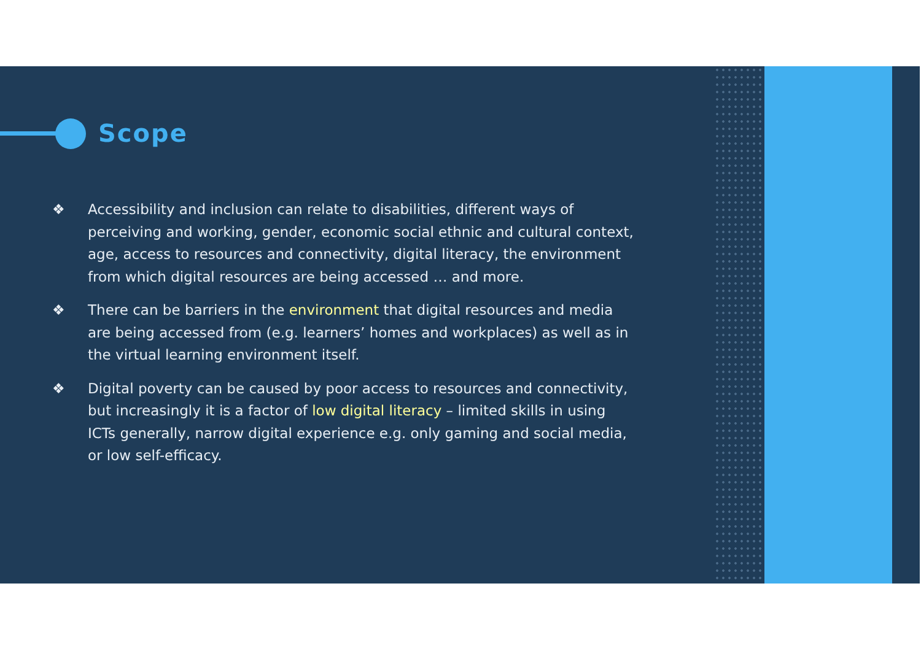Scope
❖ Accessibility and inclusion can relate to disabilities, different ways of perceiving and working, gender, economic social ethnic and cultural context, age, access to resources and connectivity, digital literacy, the environment from which digital resources are being accessed … and more.
❖ There can be barriers in the environment that digital resources and media are being accessed from (e.g. learners’ homes and workplaces) as well as in the virtual learning environment itself.
❖ Digital poverty can be caused by poor access to resources and connectivity, but increasingly it is a factor of low digital literacy – limited skills in using ICTs generally, narrow digital experience e.g. only gaming and social media, or low self-efficacy.